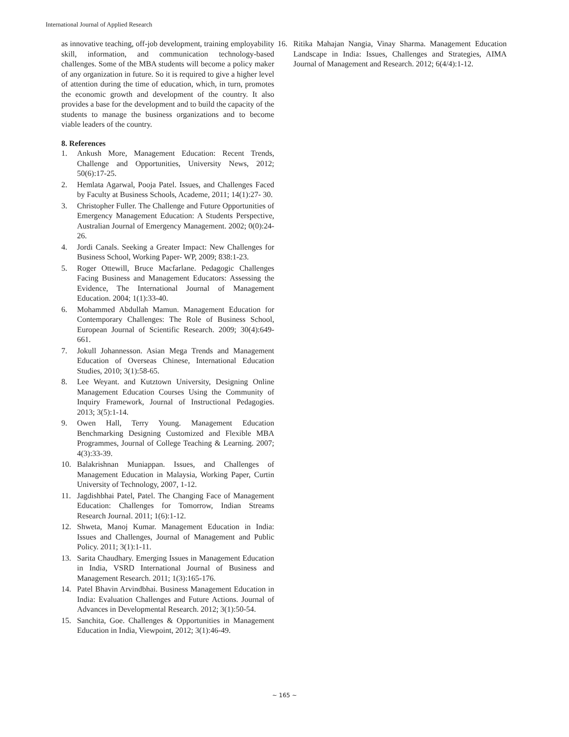International Journal of Applied Research
as innovative teaching, off-job development, training employability skill, information, and communication technology-based challenges. Some of the MBA students will become a policy maker of any organization in future. So it is required to give a higher level of attention during the time of education, which, in turn, promotes the economic growth and development of the country. It also provides a base for the development and to build the capacity of the students to manage the business organizations and to become viable leaders of the country.
8. References
1. Ankush More, Management Education: Recent Trends, Challenge and Opportunities, University News, 2012; 50(6):17-25.
2. Hemlata Agarwal, Pooja Patel. Issues, and Challenges Faced by Faculty at Business Schools, Academe, 2011; 14(1):27- 30.
3. Christopher Fuller. The Challenge and Future Opportunities of Emergency Management Education: A Students Perspective, Australian Journal of Emergency Management. 2002; 0(0):24-26.
4. Jordi Canals. Seeking a Greater Impact: New Challenges for Business School, Working Paper- WP, 2009; 838:1-23.
5. Roger Ottewill, Bruce Macfarlane. Pedagogic Challenges Facing Business and Management Educators: Assessing the Evidence, The International Journal of Management Education. 2004; 1(1):33-40.
6. Mohammed Abdullah Mamun. Management Education for Contemporary Challenges: The Role of Business School, European Journal of Scientific Research. 2009; 30(4):649-661.
7. Jokull Johannesson. Asian Mega Trends and Management Education of Overseas Chinese, International Education Studies, 2010; 3(1):58-65.
8. Lee Weyant. and Kutztown University, Designing Online Management Education Courses Using the Community of Inquiry Framework, Journal of Instructional Pedagogies. 2013; 3(5):1-14.
9. Owen Hall, Terry Young. Management Education Benchmarking Designing Customized and Flexible MBA Programmes, Journal of College Teaching & Learning. 2007; 4(3):33-39.
10. Balakrishnan Muniappan. Issues, and Challenges of Management Education in Malaysia, Working Paper, Curtin University of Technology, 2007, 1-12.
11. Jagdishbhai Patel, Patel. The Changing Face of Management Education: Challenges for Tomorrow, Indian Streams Research Journal. 2011; 1(6):1-12.
12. Shweta, Manoj Kumar. Management Education in India: Issues and Challenges, Journal of Management and Public Policy. 2011; 3(1):1-11.
13. Sarita Chaudhary. Emerging Issues in Management Education in India, VSRD International Journal of Business and Management Research. 2011; 1(3):165-176.
14. Patel Bhavin Arvindbhai. Business Management Education in India: Evaluation Challenges and Future Actions. Journal of Advances in Developmental Research. 2012; 3(1):50-54.
15. Sanchita, Goe. Challenges & Opportunities in Management Education in India, Viewpoint, 2012; 3(1):46-49.
16. Ritika Mahajan Nangia, Vinay Sharma. Management Education Landscape in India: Issues, Challenges and Strategies, AIMA Journal of Management and Research. 2012; 6(4/4):1-12.
~ 165 ~